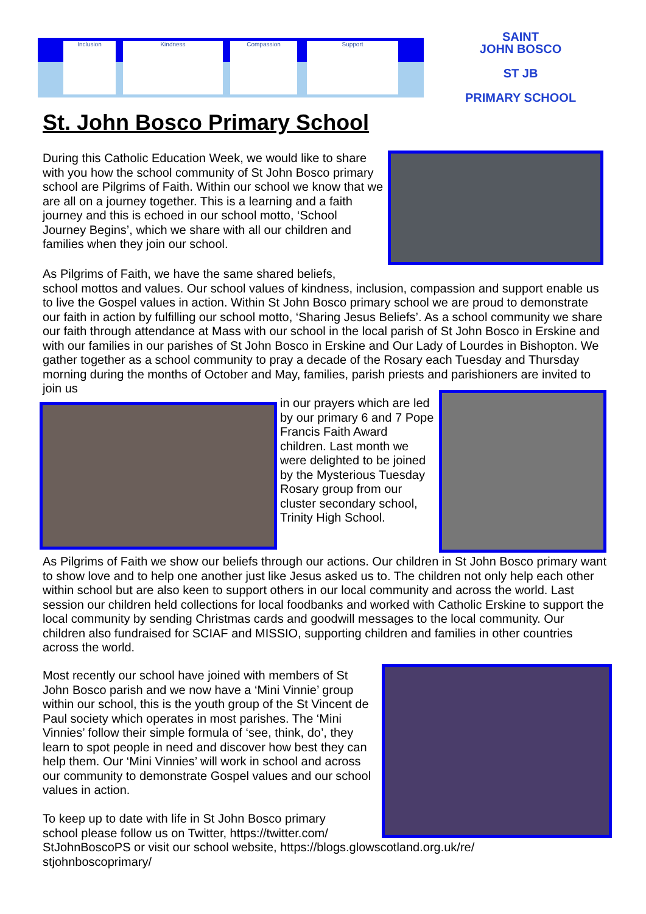Inclusion Kindness Compassion Support
SAINT
JOHN BOSCO
ST JB
PRIMARY SCHOOL
St. John Bosco Primary School
During this Catholic Education Week, we would like to share with you how the school community of St John Bosco primary school are Pilgrims of Faith. Within our school we know that we are all on a journey together. This is a learning and a faith journey and this is echoed in our school motto, ‘School Journey Begins’, which we share with all our children and families when they join our school.
As Pilgrims of Faith, we have the same shared beliefs,
school mottos and values. Our school values of kindness, inclusion, compassion and support enable us to live the Gospel values in action. Within St John Bosco primary school we are proud to demonstrate our faith in action by fulfilling our school motto, ‘Sharing Jesus Beliefs’. As a school community we share our faith through attendance at Mass with our school in the local parish of St John Bosco in Erskine and with our families in our parishes of St John Bosco in Erskine and Our Lady of Lourdes in Bishopton. We gather together as a school community to pray a decade of the Rosary each Tuesday and Thursday morning during the months of October and May, families, parish priests and parishioners are invited to join us
in our prayers which are led by our primary 6 and 7 Pope Francis Faith Award children. Last month we were delighted to be joined by the Mysterious Tuesday Rosary group from our cluster secondary school, Trinity High School.
As Pilgrims of Faith we show our beliefs through our actions. Our children in St John Bosco primary want to show love and to help one another just like Jesus asked us to. The children not only help each other within school but are also keen to support others in our local community and across the world. Last session our children held collections for local foodbanks and worked with Catholic Erskine to support the local community by sending Christmas cards and goodwill messages to the local community. Our children also fundraised for SCIAF and MISSIO, supporting children and families in other countries across the world.
Most recently our school have joined with members of St John Bosco parish and we now have a ‘Mini Vinnie’ group within our school, this is the youth group of the St Vincent de Paul society which operates in most parishes. The ‘Mini Vinnies’ follow their simple formula of ‘see, think, do’, they learn to spot people in need and discover how best they can help them. Our ‘Mini Vinnies’ will work in school and across our community to demonstrate Gospel values and our school values in action.
To keep up to date with life in St John Bosco primary
school please follow us on Twitter, https://twitter.com/
StJohnBoscoPS or visit our school website, https://blogs.glowscotland.org.uk/re/
stjohnboscoprimary/